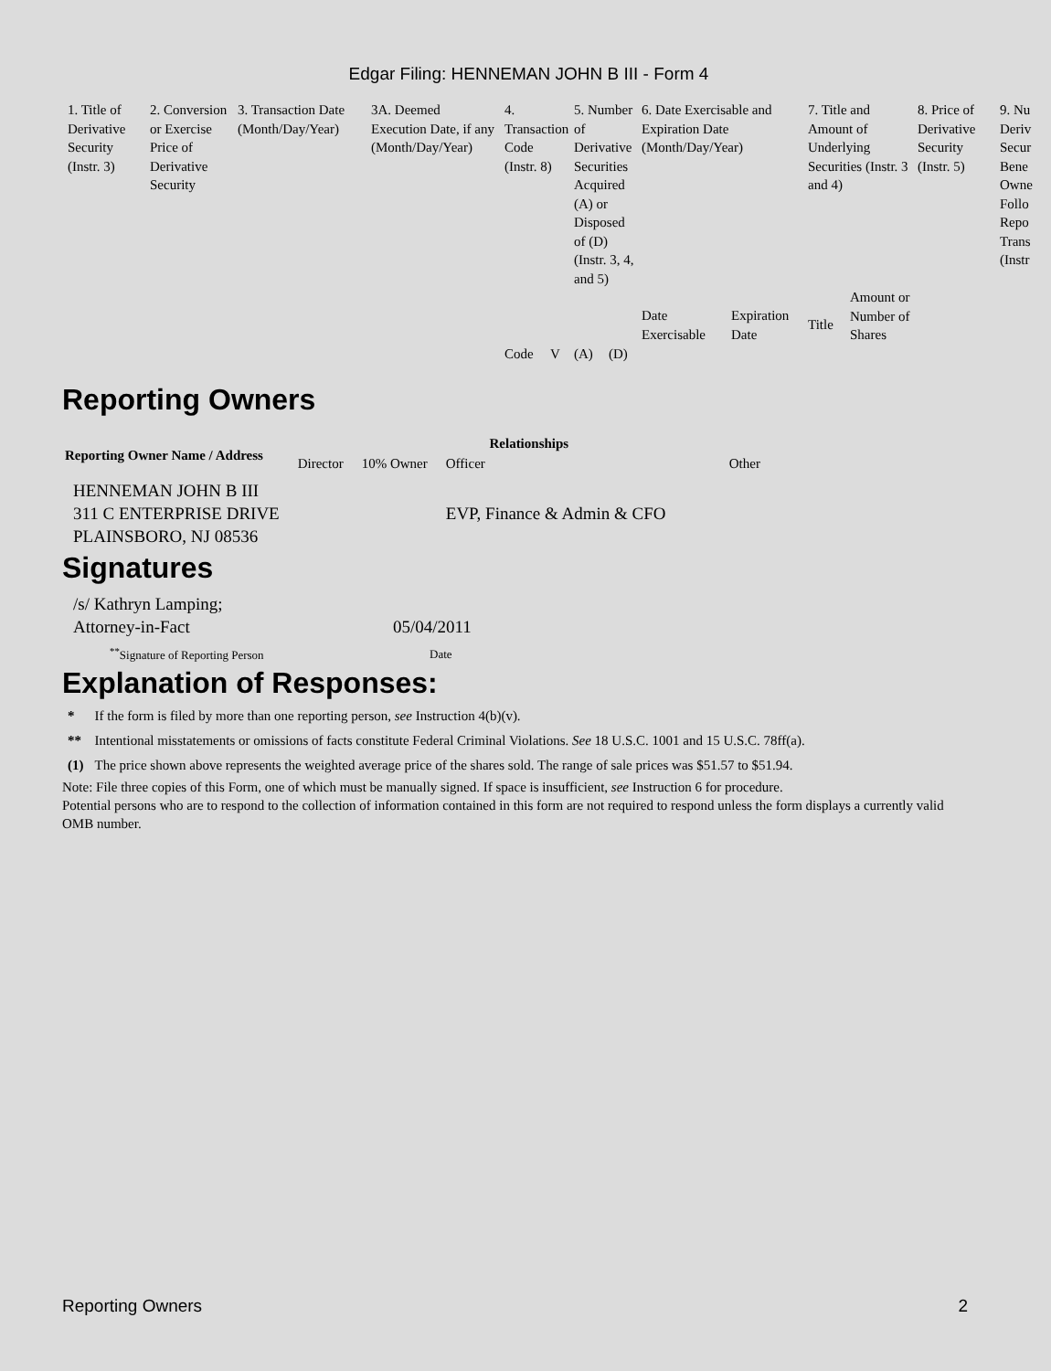Edgar Filing: HENNEMAN JOHN B III - Form 4
| 1. Title of Derivative Security (Instr. 3) | 2. Conversion or Exercise Price of Derivative Security | 3. Transaction Date (Month/Day/Year) | 3A. Deemed Execution Date, if any (Month/Day/Year) | 4. Transaction Code (Instr. 8) | | 5. Number of Derivative Securities Acquired (A) or Disposed of (D) (Instr. 3, 4, and 5) | | 6. Date Exercisable and Expiration Date (Month/Day/Year) | | 7. Title and Amount of Underlying Securities (Instr. 3 and 4) | | 8. Price of Derivative Security (Instr. 5) | 9. Nu Deriv Secur Bene Owne Follo Repo Trans (Instr |
| | | | | | | | | Date Exercisable | Expiration Date | Title | Amount or Number of Shares | | |
| | | | | Code | V | (A) | (D) | | | | | | |
Reporting Owners
| Reporting Owner Name / Address | Relationships | | | |
| --- | --- | --- | --- | --- |
| | Director | 10% Owner | Officer | Other |
| HENNEMAN JOHN B III 311 C ENTERPRISE DRIVE PLAINSBORO, NJ 08536 | | | EVP, Finance & Admin & CFO | |
Signatures
| /s/ Kathryn Lamping; Attorney-in-Fact | 05/04/2011 |
| <sup>**</sup> Signature of Reporting Person | Date |
Explanation of Responses:
| * | If the form is filed by more than one reporting person, see Instruction 4(b)(v). |
| ** | Intentional misstatements or omissions of facts constitute Federal Criminal Violations. See 18 U.S.C. 1001 and 15 U.S.C. 78ff(a). |
| (1) | The price shown above represents the weighted average price of the shares sold. The range of sale prices was $51.57 to $51.94. |
Note: File three copies of this Form, one of which must be manually signed. If space is insufficient, see Instruction 6 for procedure.
Potential persons who are to respond to the collection of information contained in this form are not required to respond unless the form displays a currently valid OMB number.
Reporting Owners 2